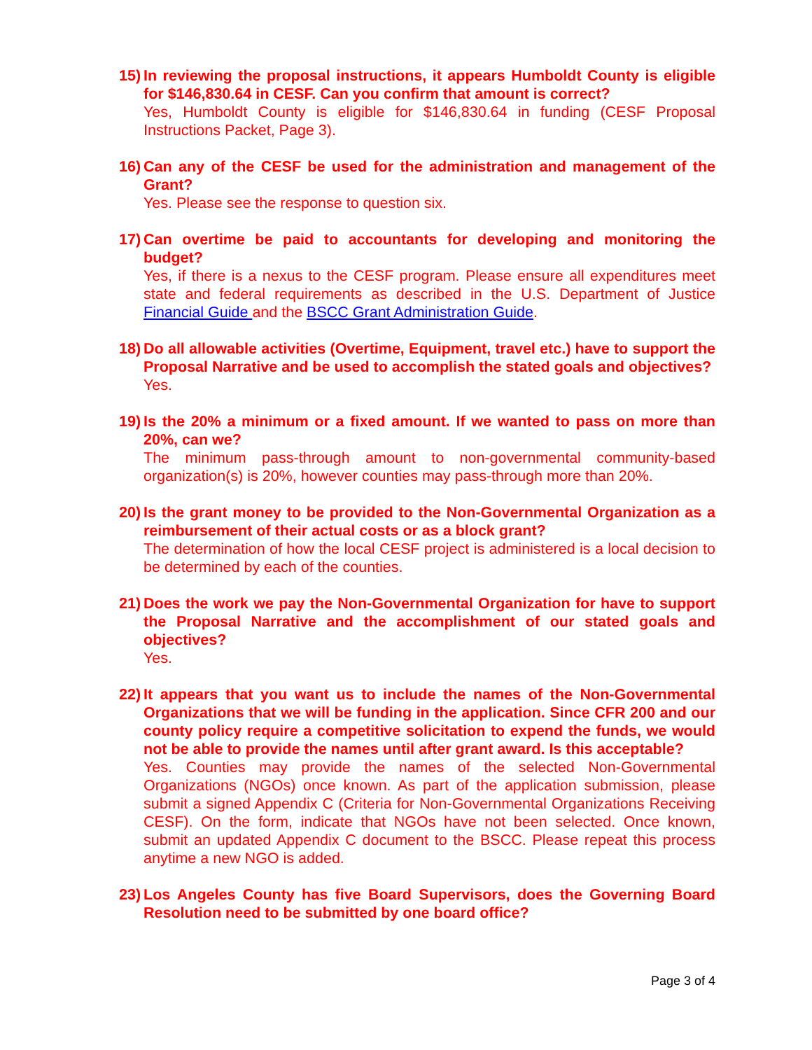15)
In reviewing the proposal instructions, it appears Humboldt County is eligible for $146,830.64 in CESF. Can you confirm that amount is correct?
Yes, Humboldt County is eligible for $146,830.64 in funding (CESF Proposal Instructions Packet, Page 3).
16)
Can any of the CESF be used for the administration and management of the Grant?
Yes. Please see the response to question six.
17)
Can overtime be paid to accountants for developing and monitoring the budget?
Yes, if there is a nexus to the CESF program. Please ensure all expenditures meet state and federal requirements as described in the U.S. Department of Justice Financial Guide and the BSCC Grant Administration Guide.
18)
Do all allowable activities (Overtime, Equipment, travel etc.) have to support the Proposal Narrative and be used to accomplish the stated goals and objectives?
Yes.
19)
Is the 20% a minimum or a fixed amount. If we wanted to pass on more than 20%, can we?
The minimum pass-through amount to non-governmental community-based organization(s) is 20%, however counties may pass-through more than 20%.
20)
Is the grant money to be provided to the Non-Governmental Organization as a reimbursement of their actual costs or as a block grant?
The determination of how the local CESF project is administered is a local decision to be determined by each of the counties.
21)
Does the work we pay the Non-Governmental Organization for have to support the Proposal Narrative and the accomplishment of our stated goals and objectives?
Yes.
22)
It appears that you want us to include the names of the Non-Governmental Organizations that we will be funding in the application. Since CFR 200 and our county policy require a competitive solicitation to expend the funds, we would not be able to provide the names until after grant award. Is this acceptable?
Yes. Counties may provide the names of the selected Non-Governmental Organizations (NGOs) once known. As part of the application submission, please submit a signed Appendix C (Criteria for Non-Governmental Organizations Receiving CESF). On the form, indicate that NGOs have not been selected. Once known, submit an updated Appendix C document to the BSCC. Please repeat this process anytime a new NGO is added.
23)
Los Angeles County has five Board Supervisors, does the Governing Board Resolution need to be submitted by one board office?
Page 3 of 4